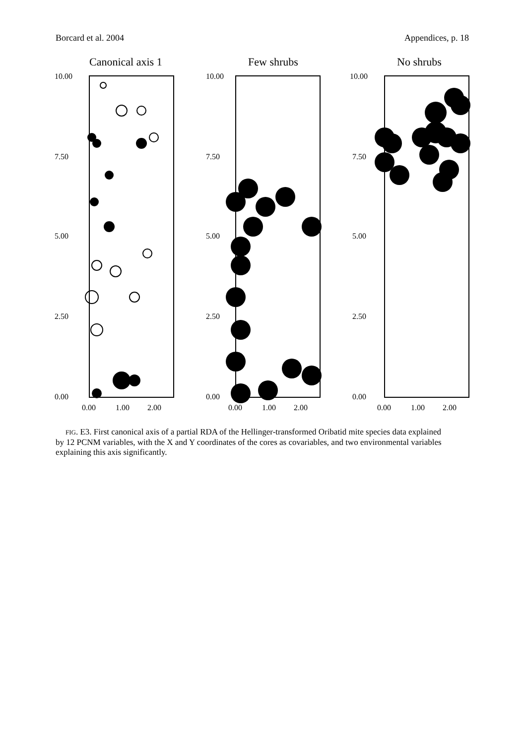Borcard et al. 2004 Appendices, p. 18
Canonical axis 1
10.00
7.50
5.00
2.50
0.00
0.00
1.00
2.00
Few shrubs
10.00
7.50
5.00
2.50
0.00
0.00
1.00
2.00
No shrubs
10.00
7.50
5.00
2.50
0.00
0.00
1.00
2.00
FIG. E3. First canonical axis of a partial RDA of the Hellinger-transformed Oribatid mite species data explained by 12 PCNM variables, with the X and Y coordinates of the cores as covariables, and two environmental variables explaining this axis significantly.